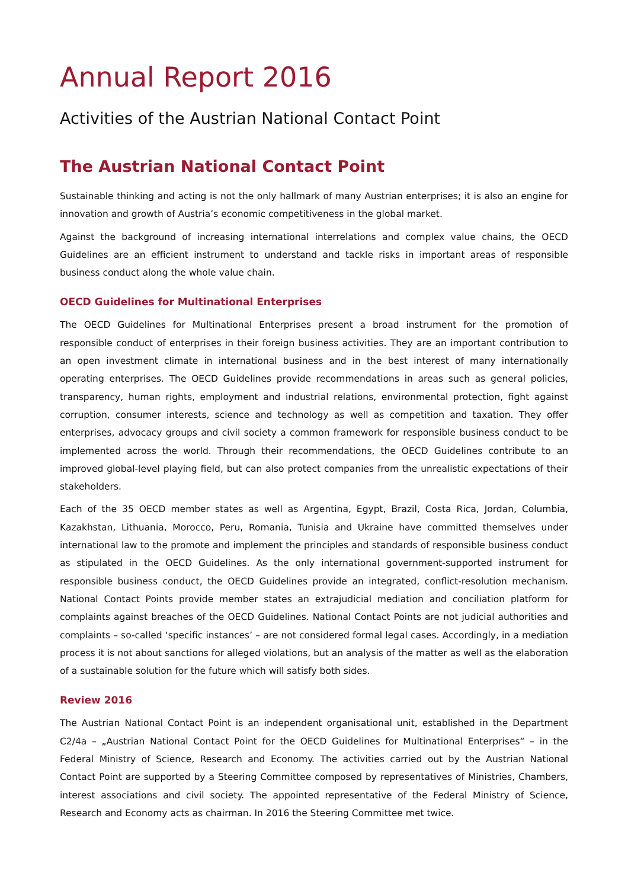Annual Report 2016
Activities of the Austrian National Contact Point
The Austrian National Contact Point
Sustainable thinking and acting is not the only hallmark of many Austrian enterprises; it is also an engine for innovation and growth of Austria’s economic competitiveness in the global market.
Against the background of increasing international interrelations and complex value chains, the OECD Guidelines are an efficient instrument to understand and tackle risks in important areas of responsible business conduct along the whole value chain.
OECD Guidelines for Multinational Enterprises
The OECD Guidelines for Multinational Enterprises present a broad instrument for the promotion of responsible conduct of enterprises in their foreign business activities. They are an important contribution to an open investment climate in international business and in the best interest of many internationally operating enterprises. The OECD Guidelines provide recommendations in areas such as general policies, transparency, human rights, employment and industrial relations, environmental protection, fight against corruption, consumer interests, science and technology as well as competition and taxation. They offer enterprises, advocacy groups and civil society a common framework for responsible business conduct to be implemented across the world. Through their recommendations, the OECD Guidelines contribute to an improved global-level playing field, but can also protect companies from the unrealistic expectations of their stakeholders.
Each of the 35 OECD member states as well as Argentina, Egypt, Brazil, Costa Rica, Jordan, Columbia, Kazakhstan, Lithuania, Morocco, Peru, Romania, Tunisia and Ukraine have committed themselves under international law to the promote and implement the principles and standards of responsible business conduct as stipulated in the OECD Guidelines. As the only international government-supported instrument for responsible business conduct, the OECD Guidelines provide an integrated, conflict-resolution mechanism. National Contact Points provide member states an extrajudicial mediation and conciliation platform for complaints against breaches of the OECD Guidelines. National Contact Points are not judicial authorities and complaints – so-called ‘specific instances’ – are not considered formal legal cases. Accordingly, in a mediation process it is not about sanctions for alleged violations, but an analysis of the matter as well as the elaboration of a sustainable solution for the future which will satisfy both sides.
Review 2016
The Austrian National Contact Point is an independent organisational unit, established in the Department C2/4a – „Austrian National Contact Point for the OECD Guidelines for Multinational Enterprises“ – in the Federal Ministry of Science, Research and Economy. The activities carried out by the Austrian National Contact Point are supported by a Steering Committee composed by representatives of Ministries, Chambers, interest associations and civil society. The appointed representative of the Federal Ministry of Science, Research and Economy acts as chairman. In 2016 the Steering Committee met twice.